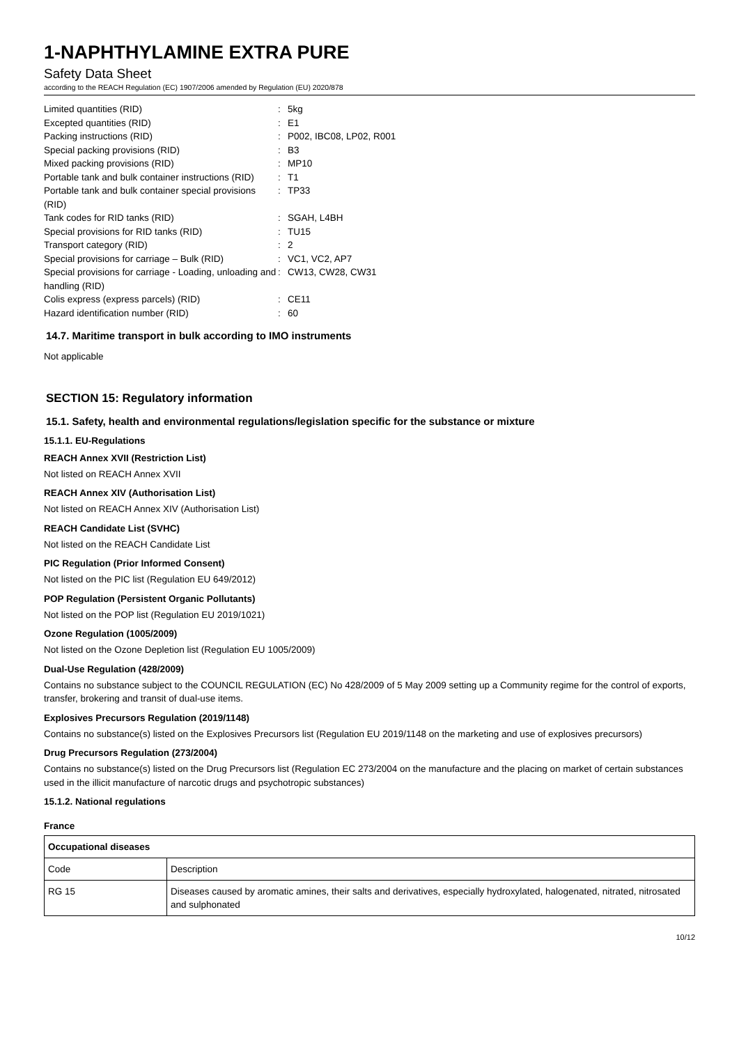1-NAPHTHYLAMINE EXTRA PURE
Safety Data Sheet
according to the REACH Regulation (EC) 1907/2006 amended by Regulation (EU) 2020/878
| Limited quantities (RID) | : | 5kg |
| Excepted quantities (RID) | : | E1 |
| Packing instructions (RID) | : | P002, IBC08, LP02, R001 |
| Special packing provisions (RID) | : | B3 |
| Mixed packing provisions (RID) | : | MP10 |
| Portable tank and bulk container instructions (RID) | : | T1 |
| Portable tank and bulk container special provisions (RID) | : | TP33 |
| Tank codes for RID tanks (RID) | : | SGAH, L4BH |
| Special provisions for RID tanks (RID) | : | TU15 |
| Transport category (RID) | : | 2 |
| Special provisions for carriage – Bulk (RID) | : | VC1, VC2, AP7 |
| Special provisions for carriage - Loading, unloading and handling (RID) | : | CW13, CW28, CW31 |
| Colis express (express parcels) (RID) | : | CE11 |
| Hazard identification number (RID) | : | 60 |
14.7. Maritime transport in bulk according to IMO instruments
Not applicable
SECTION 15: Regulatory information
15.1. Safety, health and environmental regulations/legislation specific for the substance or mixture
15.1.1. EU-Regulations
REACH Annex XVII (Restriction List)
Not listed on REACH Annex XVII
REACH Annex XIV (Authorisation List)
Not listed on REACH Annex XIV (Authorisation List)
REACH Candidate List (SVHC)
Not listed on the REACH Candidate List
PIC Regulation (Prior Informed Consent)
Not listed on the PIC list (Regulation EU 649/2012)
POP Regulation (Persistent Organic Pollutants)
Not listed on the POP list (Regulation EU 2019/1021)
Ozone Regulation (1005/2009)
Not listed on the Ozone Depletion list (Regulation EU 1005/2009)
Dual-Use Regulation (428/2009)
Contains no substance subject to the COUNCIL REGULATION (EC) No 428/2009 of 5 May 2009 setting up a Community regime for the control of exports, transfer, brokering and transit of dual-use items.
Explosives Precursors Regulation (2019/1148)
Contains no substance(s) listed on the Explosives Precursors list (Regulation EU 2019/1148 on the marketing and use of explosives precursors)
Drug Precursors Regulation (273/2004)
Contains no substance(s) listed on the Drug Precursors list (Regulation EC 273/2004 on the manufacture and the placing on market of certain substances used in the illicit manufacture of narcotic drugs and psychotropic substances)
15.1.2. National regulations
France
| Occupational diseases | |
| --- | --- |
| Code | Description |
| RG 15 | Diseases caused by aromatic amines, their salts and derivatives, especially hydroxylated, halogenated, nitrated, nitrosated and sulphonated |
10/12